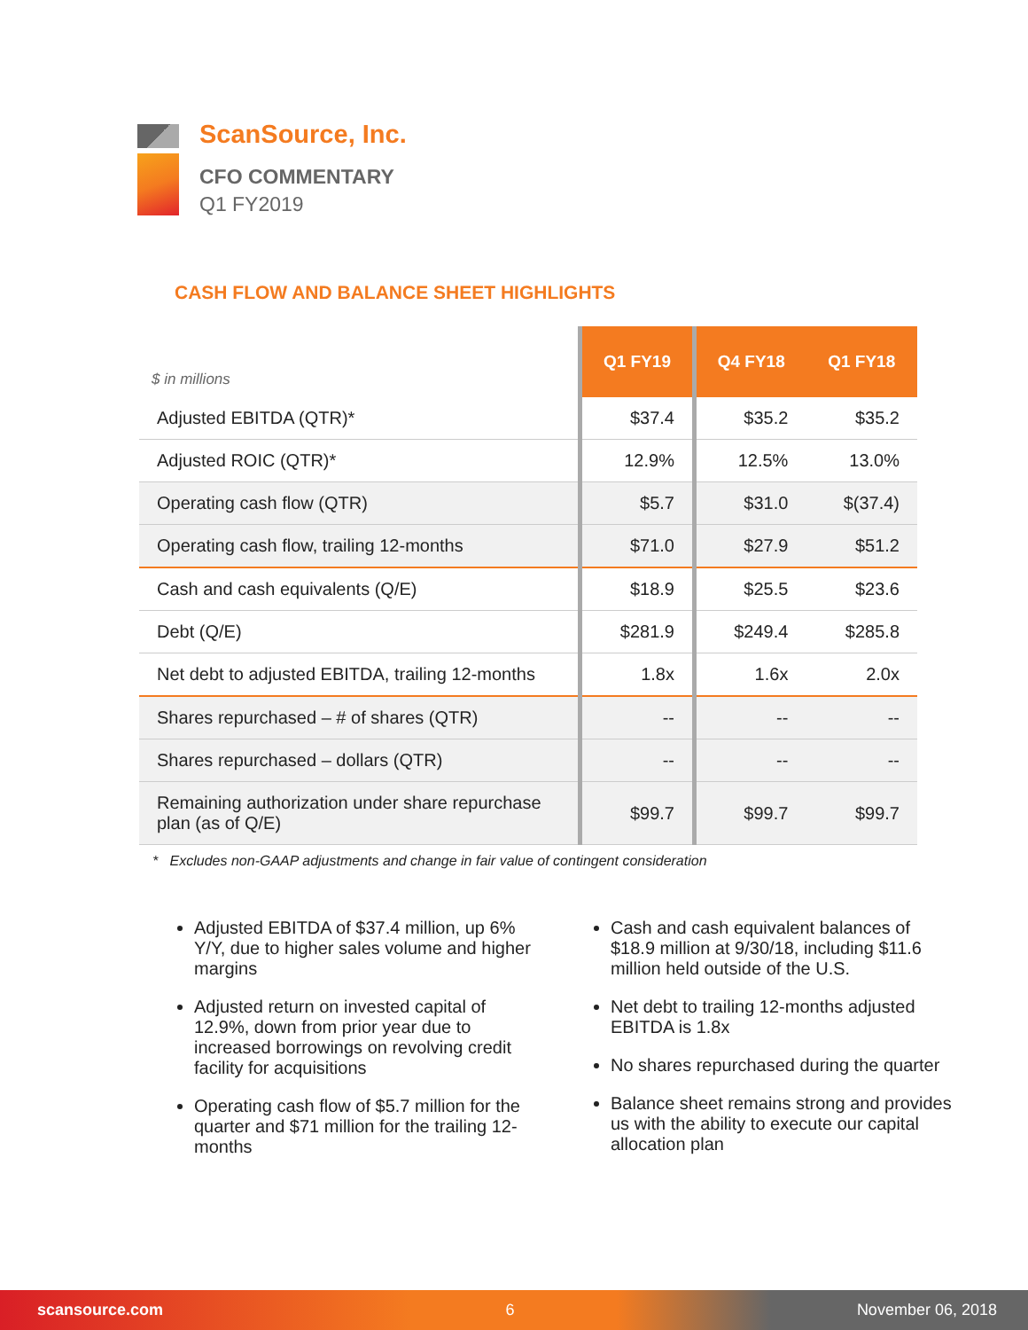ScanSource, Inc.
CFO COMMENTARY
Q1 FY2019
CASH FLOW AND BALANCE SHEET HIGHLIGHTS
| $ in millions | Q1 FY19 | Q4 FY18 | Q1 FY18 |
| --- | --- | --- | --- |
| Adjusted EBITDA (QTR)* | $37.4 | $35.2 | $35.2 |
| Adjusted ROIC (QTR)* | 12.9% | 12.5% | 13.0% |
| Operating cash flow (QTR) | $5.7 | $31.0 | $(37.4) |
| Operating cash flow, trailing 12-months | $71.0 | $27.9 | $51.2 |
| Cash and cash equivalents (Q/E) | $18.9 | $25.5 | $23.6 |
| Debt (Q/E) | $281.9 | $249.4 | $285.8 |
| Net debt to adjusted EBITDA, trailing 12-months | 1.8x | 1.6x | 2.0x |
| Shares repurchased – # of shares (QTR) | -- | -- | -- |
| Shares repurchased – dollars (QTR) | -- | -- | -- |
| Remaining authorization under share repurchase plan (as of Q/E) | $99.7 | $99.7 | $99.7 |
* Excludes non-GAAP adjustments and change in fair value of contingent consideration
Adjusted EBITDA of $37.4 million, up 6% Y/Y, due to higher sales volume and higher margins
Adjusted return on invested capital of 12.9%, down from prior year due to increased borrowings on revolving credit facility for acquisitions
Operating cash flow of $5.7 million for the quarter and $71 million for the trailing 12-months
Cash and cash equivalent balances of $18.9 million at 9/30/18, including $11.6 million held outside of the U.S.
Net debt to trailing 12-months adjusted EBITDA is 1.8x
No shares repurchased during the quarter
Balance sheet remains strong and provides us with the ability to execute our capital allocation plan
scansource.com 6 November 06, 2018